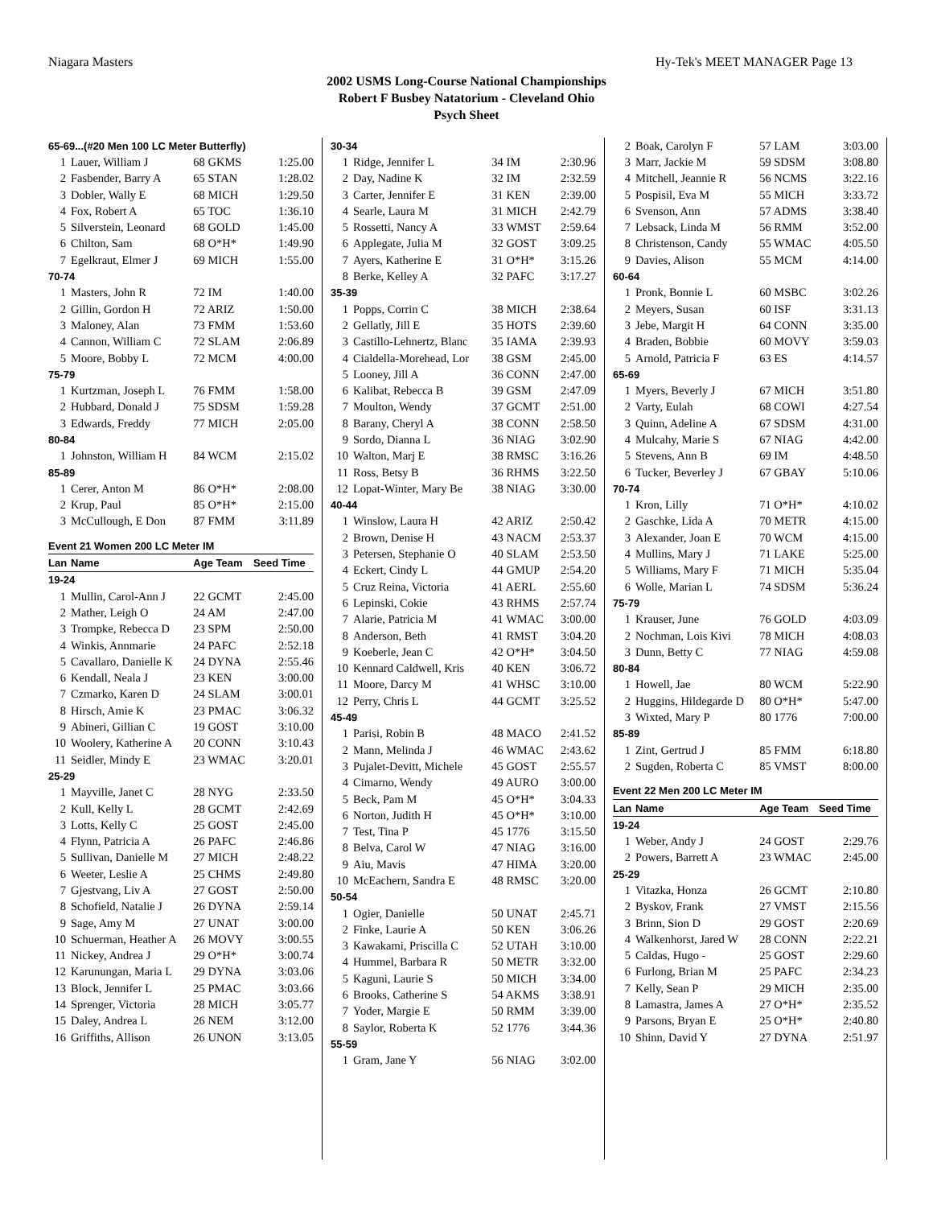Niagara Masters Hy-Tek's MEET MANAGER Page 13
2002 USMS Long-Course National Championships
Robert F Busbey Natatorium - Cleveland Ohio
Psych Sheet
| 65-69...(#20 Men 100 LC Meter Butterfly) | | | |
| 1 | Lauer, William J | 68 GKMS | 1:25.00 |
| 2 | Fasbender, Barry A | 65 STAN | 1:28.02 |
| 3 | Dobler, Wally E | 68 MICH | 1:29.50 |
| 4 | Fox, Robert A | 65 TOC | 1:36.10 |
| 5 | Silverstein, Leonard | 68 GOLD | 1:45.00 |
| 6 | Chilton, Sam | 68 O*H* | 1:49.90 |
| 7 | Egelkraut, Elmer J | 69 MICH | 1:55.00 |
| 70-74 | | | |
| 1 | Masters, John R | 72 IM | 1:40.00 |
| 2 | Gillin, Gordon H | 72 ARIZ | 1:50.00 |
| 3 | Maloney, Alan | 73 FMM | 1:53.60 |
| 4 | Cannon, William C | 72 SLAM | 2:06.89 |
| 5 | Moore, Bobby L | 72 MCM | 4:00.00 |
| 75-79 | | | |
| 1 | Kurtzman, Joseph L | 76 FMM | 1:58.00 |
| 2 | Hubbard, Donald J | 75 SDSM | 1:59.28 |
| 3 | Edwards, Freddy | 77 MICH | 2:05.00 |
| 80-84 | | | |
| 1 | Johnston, William H | 84 WCM | 2:15.02 |
| 85-89 | | | |
| 1 | Cerer, Anton M | 86 O*H* | 2:08.00 |
| 2 | Krup, Paul | 85 O*H* | 2:15.00 |
| 3 | McCullough, E Don | 87 FMM | 3:11.89 |
| Event 21 Women 200 LC Meter IM | | | |
| Lan | Name | Age Team | Seed Time |
| 19-24 | | | |
| 1 | Mullin, Carol-Ann J | 22 GCMT | 2:45.00 |
| 2 | Mather, Leigh O | 24 AM | 2:47.00 |
| 3 | Trompke, Rebecca D | 23 SPM | 2:50.00 |
| 4 | Winkis, Annmarie | 24 PAFC | 2:52.18 |
| 5 | Cavallaro, Danielle K | 24 DYNA | 2:55.46 |
| 6 | Kendall, Neala J | 23 KEN | 3:00.00 |
| 7 | Czmarko, Karen D | 24 SLAM | 3:00.01 |
| 8 | Hirsch, Amie K | 23 PMAC | 3:06.32 |
| 9 | Abineri, Gillian C | 19 GOST | 3:10.00 |
| 10 | Woolery, Katherine A | 20 CONN | 3:10.43 |
| 11 | Seidler, Mindy E | 23 WMAC | 3:20.01 |
| 25-29 | | | |
| 1 | Mayville, Janet C | 28 NYG | 2:33.50 |
| 2 | Kull, Kelly L | 28 GCMT | 2:42.69 |
| 3 | Lotts, Kelly C | 25 GOST | 2:45.00 |
| 4 | Flynn, Patricia A | 26 PAFC | 2:46.86 |
| 5 | Sullivan, Danielle M | 27 MICH | 2:48.22 |
| 6 | Weeter, Leslie A | 25 CHMS | 2:49.80 |
| 7 | Gjestvang, Liv A | 27 GOST | 2:50.00 |
| 8 | Schofield, Natalie J | 26 DYNA | 2:59.14 |
| 9 | Sage, Amy M | 27 UNAT | 3:00.00 |
| 10 | Schuerman, Heather A | 26 MOVY | 3:00.55 |
| 11 | Nickey, Andrea J | 29 O*H* | 3:00.74 |
| 12 | Karunungan, Maria L | 29 DYNA | 3:03.06 |
| 13 | Block, Jennifer L | 25 PMAC | 3:03.66 |
| 14 | Sprenger, Victoria | 28 MICH | 3:05.77 |
| 15 | Daley, Andrea L | 26 NEM | 3:12.00 |
| 16 | Griffiths, Allison | 26 UNON | 3:13.05 |
| 30-34 | | | |
| 1 | Ridge, Jennifer L | 34 IM | 2:30.96 |
| 2 | Day, Nadine K | 32 IM | 2:32.59 |
| 3 | Carter, Jennifer E | 31 KEN | 2:39.00 |
| 4 | Searle, Laura M | 31 MICH | 2:42.79 |
| 5 | Rossetti, Nancy A | 33 WMST | 2:59.64 |
| 6 | Applegate, Julia M | 32 GOST | 3:09.25 |
| 7 | Ayers, Katherine E | 31 O*H* | 3:15.26 |
| 8 | Berke, Kelley A | 32 PAFC | 3:17.27 |
| 35-39 | | | |
| 1 | Popps, Corrin C | 38 MICH | 2:38.64 |
| 2 | Gellatly, Jill E | 35 HOTS | 2:39.60 |
| 3 | Castillo-Lehnertz, Blanc | 35 IAMA | 2:39.93 |
| 4 | Cialdella-Morehead, Lor | 38 GSM | 2:45.00 |
| 5 | Looney, Jill A | 36 CONN | 2:47.00 |
| 6 | Kalibat, Rebecca B | 39 GSM | 2:47.09 |
| 7 | Moulton, Wendy | 37 GCMT | 2:51.00 |
| 8 | Barany, Cheryl A | 38 CONN | 2:58.50 |
| 9 | Sordo, Dianna L | 36 NIAG | 3:02.90 |
| 10 | Walton, Marj E | 38 RMSC | 3:16.26 |
| 11 | Ross, Betsy B | 36 RHMS | 3:22.50 |
| 12 | Lopat-Winter, Mary Be | 38 NIAG | 3:30.00 |
| 40-44 | | | |
| 1 | Winslow, Laura H | 42 ARIZ | 2:50.42 |
| 2 | Brown, Denise H | 43 NACM | 2:53.37 |
| 3 | Petersen, Stephanie O | 40 SLAM | 2:53.50 |
| 4 | Eckert, Cindy L | 44 GMUP | 2:54.20 |
| 5 | Cruz Reina, Victoria | 41 AERL | 2:55.60 |
| 6 | Lepinski, Cokie | 43 RHMS | 2:57.74 |
| 7 | Alarie, Patricia M | 41 WMAC | 3:00.00 |
| 8 | Anderson, Beth | 41 RMST | 3:04.20 |
| 9 | Koeberle, Jean C | 42 O*H* | 3:04.50 |
| 10 | Kennard Caldwell, Kris | 40 KEN | 3:06.72 |
| 11 | Moore, Darcy M | 41 WHSC | 3:10.00 |
| 12 | Perry, Chris L | 44 GCMT | 3:25.52 |
| 45-49 | | | |
| 1 | Parisi, Robin B | 48 MACO | 2:41.52 |
| 2 | Mann, Melinda J | 46 WMAC | 2:43.62 |
| 3 | Pujalet-Devitt, Michele | 45 GOST | 2:55.57 |
| 4 | Cimarno, Wendy | 49 AURO | 3:00.00 |
| 5 | Beck, Pam M | 45 O*H* | 3:04.33 |
| 6 | Norton, Judith H | 45 O*H* | 3:10.00 |
| 7 | Test, Tina P | 45 1776 | 3:15.50 |
| 8 | Belva, Carol W | 47 NIAG | 3:16.00 |
| 9 | Aiu, Mavis | 47 HIMA | 3:20.00 |
| 10 | McEachern, Sandra E | 48 RMSC | 3:20.00 |
| 50-54 | | | |
| 1 | Ogier, Danielle | 50 UNAT | 2:45.71 |
| 2 | Finke, Laurie A | 50 KEN | 3:06.26 |
| 3 | Kawakami, Priscilla C | 52 UTAH | 3:10.00 |
| 4 | Hummel, Barbara R | 50 METR | 3:32.00 |
| 5 | Kaguni, Laurie S | 50 MICH | 3:34.00 |
| 6 | Brooks, Catherine S | 54 AKMS | 3:38.91 |
| 7 | Yoder, Margie E | 50 RMM | 3:39.00 |
| 8 | Saylor, Roberta K | 52 1776 | 3:44.36 |
| 55-59 | | | |
| 1 | Gram, Jane Y | 56 NIAG | 3:02.00 |
| 2 | Boak, Carolyn F | 57 LAM | 3:03.00 |
| 3 | Marr, Jackie M | 59 SDSM | 3:08.80 |
| 4 | Mitchell, Jeannie R | 56 NCMS | 3:22.16 |
| 5 | Pospisil, Eva M | 55 MICH | 3:33.72 |
| 6 | Svenson, Ann | 57 ADMS | 3:38.40 |
| 7 | Lebsack, Linda M | 56 RMM | 3:52.00 |
| 8 | Christenson, Candy | 55 WMAC | 4:05.50 |
| 9 | Davies, Alison | 55 MCM | 4:14.00 |
| 60-64 | | | |
| 1 | Pronk, Bonnie L | 60 MSBC | 3:02.26 |
| 2 | Meyers, Susan | 60 ISF | 3:31.13 |
| 3 | Jebe, Margit H | 64 CONN | 3:35.00 |
| 4 | Braden, Bobbie | 60 MOVY | 3:59.03 |
| 5 | Arnold, Patricia F | 63 ES | 4:14.57 |
| 65-69 | | | |
| 1 | Myers, Beverly J | 67 MICH | 3:51.80 |
| 2 | Varty, Eulah | 68 COWI | 4:27.54 |
| 3 | Quinn, Adeline A | 67 SDSM | 4:31.00 |
| 4 | Mulcahy, Marie S | 67 NIAG | 4:42.00 |
| 5 | Stevens, Ann B | 69 IM | 4:48.50 |
| 6 | Tucker, Beverley J | 67 GBAY | 5:10.06 |
| 70-74 | | | |
| 1 | Kron, Lilly | 71 O*H* | 4:10.02 |
| 2 | Gaschke, Lida A | 70 METR | 4:15.00 |
| 3 | Alexander, Joan E | 70 WCM | 4:15.00 |
| 4 | Mullins, Mary J | 71 LAKE | 5:25.00 |
| 5 | Williams, Mary F | 71 MICH | 5:35.04 |
| 6 | Wolle, Marian L | 74 SDSM | 5:36.24 |
| 75-79 | | | |
| 1 | Krauser, June | 76 GOLD | 4:03.09 |
| 2 | Nochman, Lois Kivi | 78 MICH | 4:08.03 |
| 3 | Dunn, Betty C | 77 NIAG | 4:59.08 |
| 80-84 | | | |
| 1 | Howell, Jae | 80 WCM | 5:22.90 |
| 2 | Huggins, Hildegarde D | 80 O*H* | 5:47.00 |
| 3 | Wixted, Mary P | 80 1776 | 7:00.00 |
| 85-89 | | | |
| 1 | Zint, Gertrud J | 85 FMM | 6:18.80 |
| 2 | Sugden, Roberta C | 85 VMST | 8:00.00 |
| Event 22 Men 200 LC Meter IM | | | |
| Lan | Name | Age Team | Seed Time |
| 19-24 | | | |
| 1 | Weber, Andy J | 24 GOST | 2:29.76 |
| 2 | Powers, Barrett A | 23 WMAC | 2:45.00 |
| 25-29 | | | |
| 1 | Vitazka, Honza | 26 GCMT | 2:10.80 |
| 2 | Byskov, Frank | 27 VMST | 2:15.56 |
| 3 | Brinn, Sion D | 29 GOST | 2:20.69 |
| 4 | Walkenhorst, Jared W | 28 CONN | 2:22.21 |
| 5 | Caldas, Hugo - | 25 GOST | 2:29.60 |
| 6 | Furlong, Brian M | 25 PAFC | 2:34.23 |
| 7 | Kelly, Sean P | 29 MICH | 2:35.00 |
| 8 | Lamastra, James A | 27 O*H* | 2:35.52 |
| 9 | Parsons, Bryan E | 25 O*H* | 2:40.80 |
| 10 | Shinn, David Y | 27 DYNA | 2:51.97 |